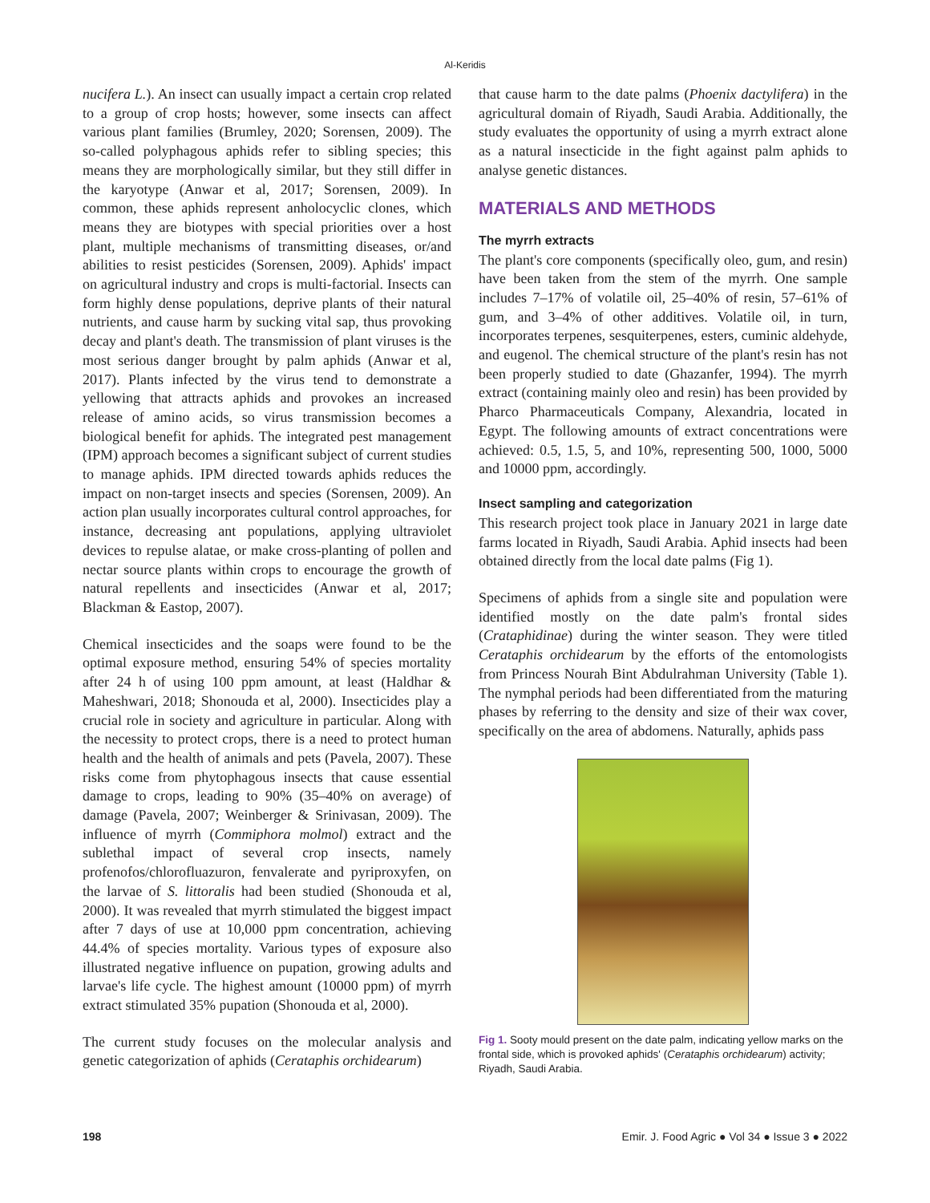Al-Keridis
nucifera L.). An insect can usually impact a certain crop related to a group of crop hosts; however, some insects can affect various plant families (Brumley, 2020; Sorensen, 2009). The so-called polyphagous aphids refer to sibling species; this means they are morphologically similar, but they still differ in the karyotype (Anwar et al, 2017; Sorensen, 2009). In common, these aphids represent anholocyclic clones, which means they are biotypes with special priorities over a host plant, multiple mechanisms of transmitting diseases, or/and abilities to resist pesticides (Sorensen, 2009). Aphids' impact on agricultural industry and crops is multi-factorial. Insects can form highly dense populations, deprive plants of their natural nutrients, and cause harm by sucking vital sap, thus provoking decay and plant's death. The transmission of plant viruses is the most serious danger brought by palm aphids (Anwar et al, 2017). Plants infected by the virus tend to demonstrate a yellowing that attracts aphids and provokes an increased release of amino acids, so virus transmission becomes a biological benefit for aphids. The integrated pest management (IPM) approach becomes a significant subject of current studies to manage aphids. IPM directed towards aphids reduces the impact on non-target insects and species (Sorensen, 2009). An action plan usually incorporates cultural control approaches, for instance, decreasing ant populations, applying ultraviolet devices to repulse alatae, or make cross-planting of pollen and nectar source plants within crops to encourage the growth of natural repellents and insecticides (Anwar et al, 2017; Blackman & Eastop, 2007).
Chemical insecticides and the soaps were found to be the optimal exposure method, ensuring 54% of species mortality after 24 h of using 100 ppm amount, at least (Haldhar & Maheshwari, 2018; Shonouda et al, 2000). Insecticides play a crucial role in society and agriculture in particular. Along with the necessity to protect crops, there is a need to protect human health and the health of animals and pets (Pavela, 2007). These risks come from phytophagous insects that cause essential damage to crops, leading to 90% (35–40% on average) of damage (Pavela, 2007; Weinberger & Srinivasan, 2009). The influence of myrrh (Commiphora molmol) extract and the sublethal impact of several crop insects, namely profenofos/chlorofluazuron, fenvalerate and pyriproxyfen, on the larvae of S. littoralis had been studied (Shonouda et al, 2000). It was revealed that myrrh stimulated the biggest impact after 7 days of use at 10,000 ppm concentration, achieving 44.4% of species mortality. Various types of exposure also illustrated negative influence on pupation, growing adults and larvae's life cycle. The highest amount (10000 ppm) of myrrh extract stimulated 35% pupation (Shonouda et al, 2000).
The current study focuses on the molecular analysis and genetic categorization of aphids (Cerataphis orchidearum)
that cause harm to the date palms (Phoenix dactylifera) in the agricultural domain of Riyadh, Saudi Arabia. Additionally, the study evaluates the opportunity of using a myrrh extract alone as a natural insecticide in the fight against palm aphids to analyse genetic distances.
MATERIALS AND METHODS
The myrrh extracts
The plant's core components (specifically oleo, gum, and resin) have been taken from the stem of the myrrh. One sample includes 7–17% of volatile oil, 25–40% of resin, 57–61% of gum, and 3–4% of other additives. Volatile oil, in turn, incorporates terpenes, sesquiterpenes, esters, cuminic aldehyde, and eugenol. The chemical structure of the plant's resin has not been properly studied to date (Ghazanfer, 1994). The myrrh extract (containing mainly oleo and resin) has been provided by Pharco Pharmaceuticals Company, Alexandria, located in Egypt. The following amounts of extract concentrations were achieved: 0.5, 1.5, 5, and 10%, representing 500, 1000, 5000 and 10000 ppm, accordingly.
Insect sampling and categorization
This research project took place in January 2021 in large date farms located in Riyadh, Saudi Arabia. Aphid insects had been obtained directly from the local date palms (Fig 1).
Specimens of aphids from a single site and population were identified mostly on the date palm's frontal sides (Crataphidinae) during the winter season. They were titled Cerataphis orchidearum by the efforts of the entomologists from Princess Nourah Bint Abdulrahman University (Table 1). The nymphal periods had been differentiated from the maturing phases by referring to the density and size of their wax cover, specifically on the area of abdomens. Naturally, aphids pass
Fig 1. Sooty mould present on the date palm, indicating yellow marks on the frontal side, which is provoked aphids' (Cerataphis orchidearum) activity; Riyadh, Saudi Arabia.
198 Emir. J. Food Agric ● Vol 34 ● Issue 3 ● 2022